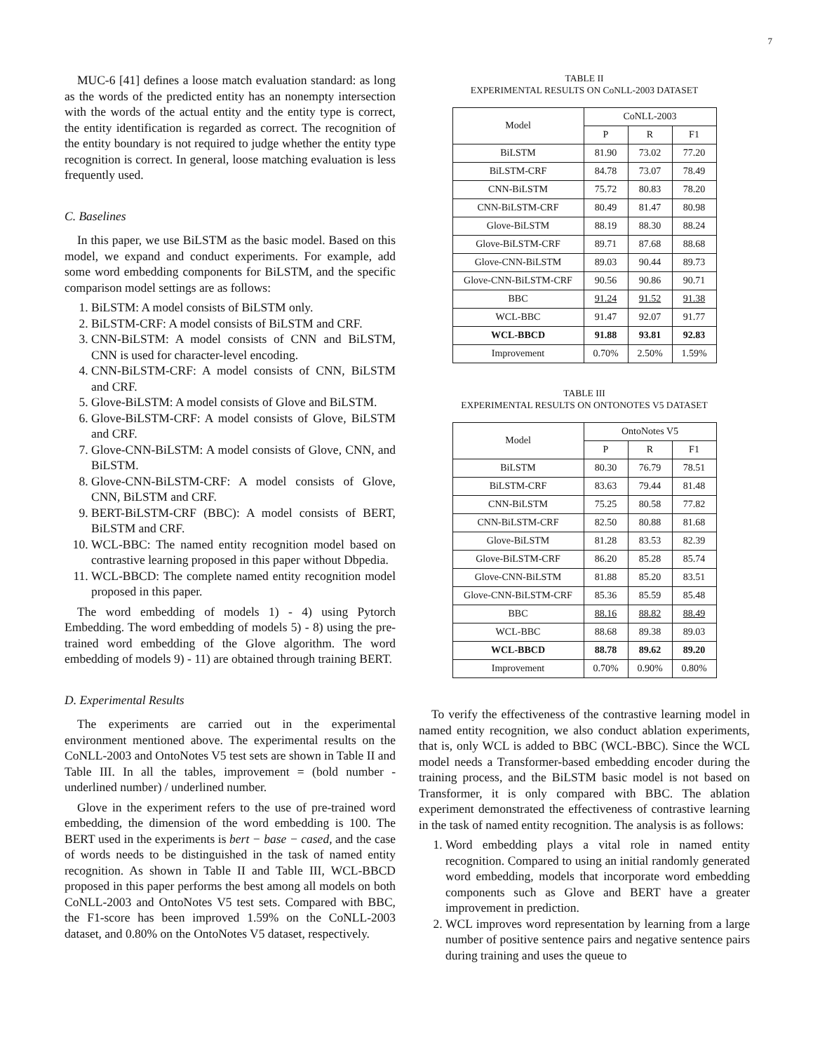7
MUC-6 [41] defines a loose match evaluation standard: as long as the words of the predicted entity has an nonempty intersection with the words of the actual entity and the entity type is correct, the entity identification is regarded as correct. The recognition of the entity boundary is not required to judge whether the entity type recognition is correct. In general, loose matching evaluation is less frequently used.
C. Baselines
In this paper, we use BiLSTM as the basic model. Based on this model, we expand and conduct experiments. For example, add some word embedding components for BiLSTM, and the specific comparison model settings are as follows:
1. BiLSTM: A model consists of BiLSTM only.
2. BiLSTM-CRF: A model consists of BiLSTM and CRF.
3. CNN-BiLSTM: A model consists of CNN and BiLSTM, CNN is used for character-level encoding.
4. CNN-BiLSTM-CRF: A model consists of CNN, BiLSTM and CRF.
5. Glove-BiLSTM: A model consists of Glove and BiLSTM.
6. Glove-BiLSTM-CRF: A model consists of Glove, BiLSTM and CRF.
7. Glove-CNN-BiLSTM: A model consists of Glove, CNN, and BiLSTM.
8. Glove-CNN-BiLSTM-CRF: A model consists of Glove, CNN, BiLSTM and CRF.
9. BERT-BiLSTM-CRF (BBC): A model consists of BERT, BiLSTM and CRF.
10. WCL-BBC: The named entity recognition model based on contrastive learning proposed in this paper without Dbpedia.
11. WCL-BBCD: The complete named entity recognition model proposed in this paper.
The word embedding of models 1) - 4) using Pytorch Embedding. The word embedding of models 5) - 8) using the pre-trained word embedding of the Glove algorithm. The word embedding of models 9) - 11) are obtained through training BERT.
D. Experimental Results
The experiments are carried out in the experimental environment mentioned above. The experimental results on the CoNLL-2003 and OntoNotes V5 test sets are shown in Table II and Table III. In all the tables, improvement = (bold number - underlined number) / underlined number.
Glove in the experiment refers to the use of pre-trained word embedding, the dimension of the word embedding is 100. The BERT used in the experiments is bert − base − cased, and the case of words needs to be distinguished in the task of named entity recognition. As shown in Table II and Table III, WCL-BBCD proposed in this paper performs the best among all models on both CoNLL-2003 and OntoNotes V5 test sets. Compared with BBC, the F1-score has been improved 1.59% on the CoNLL-2003 dataset, and 0.80% on the OntoNotes V5 dataset, respectively.
TABLE II
EXPERIMENTAL RESULTS ON CoNLL-2003 DATASET
| Model | CoNLL-2003 | | |
| --- | --- | --- | --- |
| | P | R | F1 |
| BiLSTM | 81.90 | 73.02 | 77.20 |
| BiLSTM-CRF | 84.78 | 73.07 | 78.49 |
| CNN-BiLSTM | 75.72 | 80.83 | 78.20 |
| CNN-BiLSTM-CRF | 80.49 | 81.47 | 80.98 |
| Glove-BiLSTM | 88.19 | 88.30 | 88.24 |
| Glove-BiLSTM-CRF | 89.71 | 87.68 | 88.68 |
| Glove-CNN-BiLSTM | 89.03 | 90.44 | 89.73 |
| Glove-CNN-BiLSTM-CRF | 90.56 | 90.86 | 90.71 |
| BBC | 91.24 | 91.52 | 91.38 |
| WCL-BBC | 91.47 | 92.07 | 91.77 |
| WCL-BBCD | 91.88 | 93.81 | 92.83 |
| Improvement | 0.70% | 2.50% | 1.59% |
TABLE III
EXPERIMENTAL RESULTS ON ONTONOTES V5 DATASET
| Model | OntoNotes V5 | | |
| --- | --- | --- | --- |
| | P | R | F1 |
| BiLSTM | 80.30 | 76.79 | 78.51 |
| BiLSTM-CRF | 83.63 | 79.44 | 81.48 |
| CNN-BiLSTM | 75.25 | 80.58 | 77.82 |
| CNN-BiLSTM-CRF | 82.50 | 80.88 | 81.68 |
| Glove-BiLSTM | 81.28 | 83.53 | 82.39 |
| Glove-BiLSTM-CRF | 86.20 | 85.28 | 85.74 |
| Glove-CNN-BiLSTM | 81.88 | 85.20 | 83.51 |
| Glove-CNN-BiLSTM-CRF | 85.36 | 85.59 | 85.48 |
| BBC | 88.16 | 88.82 | 88.49 |
| WCL-BBC | 88.68 | 89.38 | 89.03 |
| WCL-BBCD | 88.78 | 89.62 | 89.20 |
| Improvement | 0.70% | 0.90% | 0.80% |
To verify the effectiveness of the contrastive learning model in named entity recognition, we also conduct ablation experiments, that is, only WCL is added to BBC (WCL-BBC). Since the WCL model needs a Transformer-based embedding encoder during the training process, and the BiLSTM basic model is not based on Transformer, it is only compared with BBC. The ablation experiment demonstrated the effectiveness of contrastive learning in the task of named entity recognition. The analysis is as follows:
1. Word embedding plays a vital role in named entity recognition. Compared to using an initial randomly generated word embedding, models that incorporate word embedding components such as Glove and BERT have a greater improvement in prediction.
2. WCL improves word representation by learning from a large number of positive sentence pairs and negative sentence pairs during training and uses the queue to